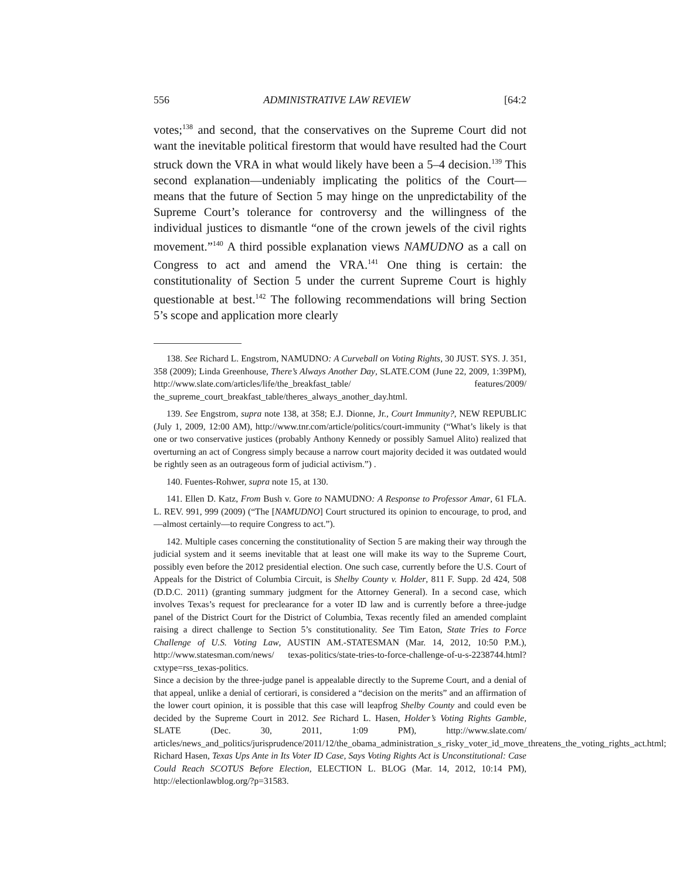556 ADMINISTRATIVE LAW REVIEW [64:2
votes;<sup>138</sup> and second, that the conservatives on the Supreme Court did not want the inevitable political firestorm that would have resulted had the Court struck down the VRA in what would likely have been a 5–4 decision.<sup>139</sup> This second explanation—undeniably implicating the politics of the Court—means that the future of Section 5 may hinge on the unpredictability of the Supreme Court’s tolerance for controversy and the willingness of the individual justices to dismantle “one of the crown jewels of the civil rights movement.”<sup>140</sup> A third possible explanation views NAMUDNO as a call on Congress to act and amend the VRA.<sup>141</sup> One thing is certain: the constitutionality of Section 5 under the current Supreme Court is highly questionable at best.<sup>142</sup> The following recommendations will bring Section 5’s scope and application more clearly
138. See Richard L. Engstrom, NAMUDNO: A Curveball on Voting Rights, 30 JUST. SYS. J. 351, 358 (2009); Linda Greenhouse, There’s Always Another Day, SLATE.COM (June 22, 2009, 1:39PM), http://www.slate.com/articles/life/the_breakfast_table/ features/2009/ the_supreme_court_breakfast_table/theres_always_another_day.html.
139. See Engstrom, supra note 138, at 358; E.J. Dionne, Jr., Court Immunity?, NEW REPUBLIC (July 1, 2009, 12:00 AM), http://www.tnr.com/article/politics/court-immunity (“What’s likely is that one or two conservative justices (probably Anthony Kennedy or possibly Samuel Alito) realized that overturning an act of Congress simply because a narrow court majority decided it was outdated would be rightly seen as an outrageous form of judicial activism.”) .
140. Fuentes-Rohwer, supra note 15, at 130.
141. Ellen D. Katz, From Bush v. Gore to NAMUDNO: A Response to Professor Amar, 61 FLA. L. REV. 991, 999 (2009) (“The [NAMUDNO] Court structured its opinion to encourage, to prod, and—almost certainly—to require Congress to act.”).
142. Multiple cases concerning the constitutionality of Section 5 are making their way through the judicial system and it seems inevitable that at least one will make its way to the Supreme Court, possibly even before the 2012 presidential election. One such case, currently before the U.S. Court of Appeals for the District of Columbia Circuit, is Shelby County v. Holder, 811 F. Supp. 2d 424, 508 (D.D.C. 2011) (granting summary judgment for the Attorney General). In a second case, which involves Texas’s request for preclearance for a voter ID law and is currently before a three-judge panel of the District Court for the District of Columbia, Texas recently filed an amended complaint raising a direct challenge to Section 5’s constitutionality. See Tim Eaton, State Tries to Force Challenge of U.S. Voting Law, AUSTIN AM.-STATESMAN (Mar. 14, 2012, 10:50 P.M.), http://www.statesman.com/news/ texas-politics/state-tries-to-force-challenge-of-u-s-2238744.html?cxtype=rss_texas-politics.
Since a decision by the three-judge panel is appealable directly to the Supreme Court, and a denial of that appeal, unlike a denial of certiorari, is considered a “decision on the merits” and an affirmation of the lower court opinion, it is possible that this case will leapfrog Shelby County and could even be decided by the Supreme Court in 2012. See Richard L. Hasen, Holder’s Voting Rights Gamble, SLATE (Dec. 30, 2011, 1:09 PM), http://www.slate.com/ articles/news_and_politics/jurisprudence/2011/12/the_obama_administration_s_risky_voter_id_move_threatens_the_voting_rights_act.html; Richard Hasen, Texas Ups Ante in Its Voter ID Case, Says Voting Rights Act is Unconstitutional: Case Could Reach SCOTUS Before Election, ELECTION L. BLOG (Mar. 14, 2012, 10:14 PM), http://electionlawblog.org/?p=31583.